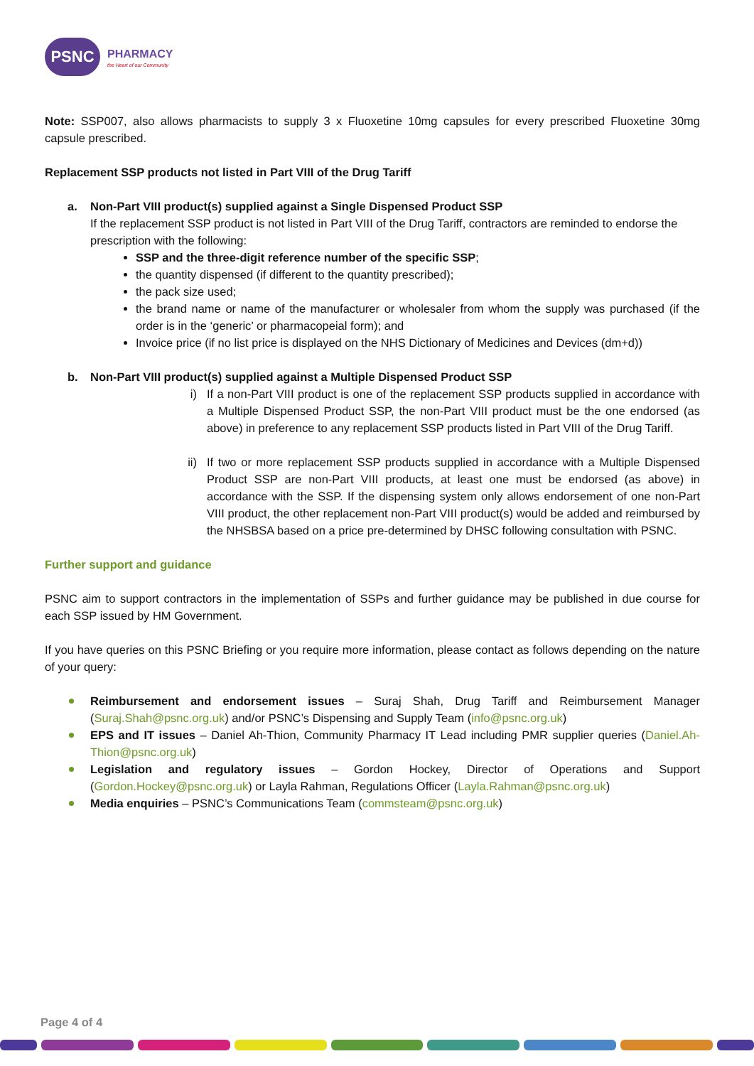PSNC
PHARMACY
the Heart of our Community
Note: SSP007, also allows pharmacists to supply 3 x Fluoxetine 10mg capsules for every prescribed Fluoxetine 30mg capsule prescribed.
Replacement SSP products not listed in Part VIII of the Drug Tariff
a. Non-Part VIII product(s) supplied against a Single Dispensed Product SSP
If the replacement SSP product is not listed in Part VIII of the Drug Tariff, contractors are reminded to endorse the prescription with the following:
SSP and the three-digit reference number of the specific SSP;
the quantity dispensed (if different to the quantity prescribed);
the pack size used;
the brand name or name of the manufacturer or wholesaler from whom the supply was purchased (if the order is in the ‘generic’ or pharmacopeial form); and
Invoice price (if no list price is displayed on the NHS Dictionary of Medicines and Devices (dm+d))
b. Non-Part VIII product(s) supplied against a Multiple Dispensed Product SSP
i) If a non-Part VIII product is one of the replacement SSP products supplied in accordance with a Multiple Dispensed Product SSP, the non-Part VIII product must be the one endorsed (as above) in preference to any replacement SSP products listed in Part VIII of the Drug Tariff.
ii)
If two or more replacement SSP products supplied in accordance with a Multiple Dispensed Product SSP are non-Part VIII products, at least one must be endorsed (as above) in accordance with the SSP. If the dispensing system only allows endorsement of one non-Part VIII product, the other replacement non-Part VIII product(s) would be added and reimbursed by the NHSBSA based on a price pre-determined by DHSC following consultation with PSNC.
Further support and guidance
PSNC aim to support contractors in the implementation of SSPs and further guidance may be published in due course for each SSP issued by HM Government.
If you have queries on this PSNC Briefing or you require more information, please contact as follows depending on the nature of your query:
Reimbursement and endorsement issues – Suraj Shah, Drug Tariff and Reimbursement Manager (Suraj.Shah@psnc.org.uk) and/or PSNC’s Dispensing and Supply Team (info@psnc.org.uk)
EPS and IT issues – Daniel Ah-Thion, Community Pharmacy IT Lead including PMR supplier queries (Daniel.Ah-Thion@psnc.org.uk)
Legislation and regulatory issues – Gordon Hockey, Director of Operations and Support (Gordon.Hockey@psnc.org.uk) or Layla Rahman, Regulations Officer (Layla.Rahman@psnc.org.uk)
Media enquiries – PSNC’s Communications Team (commsteam@psnc.org.uk)
Page 4 of 4